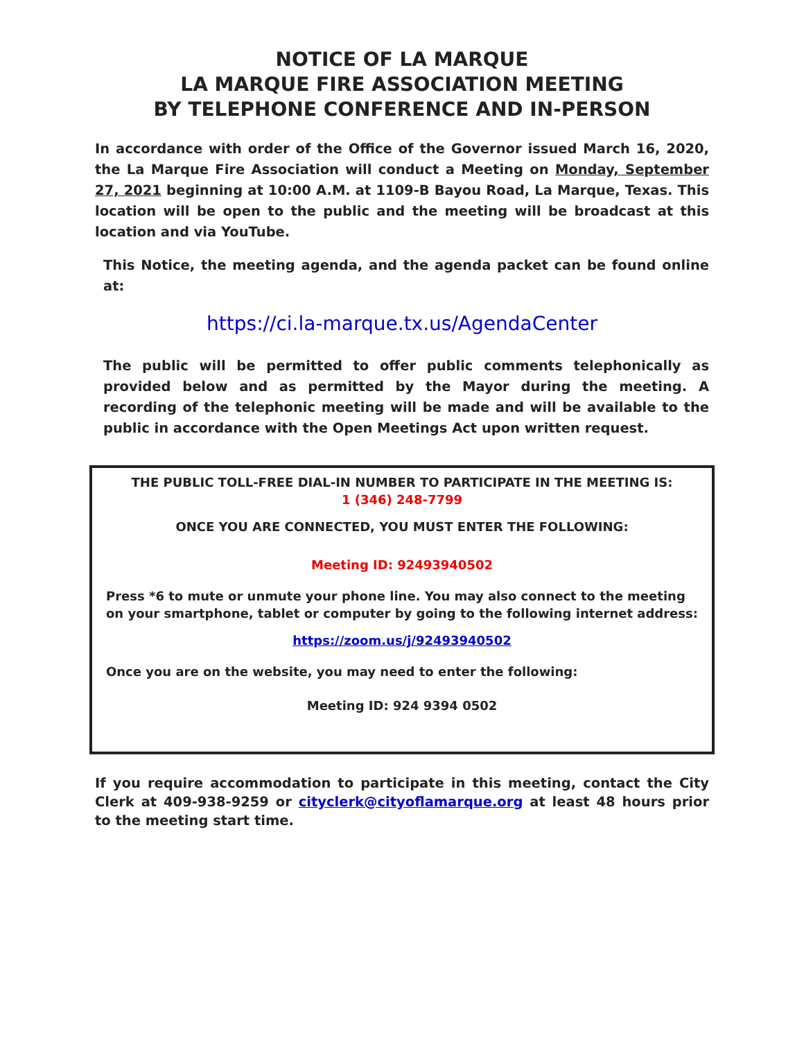NOTICE OF LA MARQUE
LA MARQUE FIRE ASSOCIATION MEETING
BY TELEPHONE CONFERENCE AND IN-PERSON
In accordance with order of the Office of the Governor issued March 16, 2020, the La Marque Fire Association will conduct a Meeting on Monday, September 27, 2021 beginning at 10:00 A.M. at 1109-B Bayou Road, La Marque, Texas. This location will be open to the public and the meeting will be broadcast at this location and via YouTube.
This Notice, the meeting agenda, and the agenda packet can be found online at:
https://ci.la-marque.tx.us/AgendaCenter
The public will be permitted to offer public comments telephonically as provided below and as permitted by the Mayor during the meeting. A recording of the telephonic meeting will be made and will be available to the public in accordance with the Open Meetings Act upon written request.
THE PUBLIC TOLL-FREE DIAL-IN NUMBER TO PARTICIPATE IN THE MEETING IS:
1 (346) 248-7799
ONCE YOU ARE CONNECTED, YOU MUST ENTER THE FOLLOWING:
Meeting ID: 92493940502
Press *6 to mute or unmute your phone line. You may also connect to the meeting on your smartphone, tablet or computer by going to the following internet address:
https://zoom.us/j/92493940502
Once you are on the website, you may need to enter the following:
Meeting ID: 924 9394 0502
If you require accommodation to participate in this meeting, contact the City Clerk at 409-938-9259 or cityclerk@cityoflamarque.org at least 48 hours prior to the meeting start time.